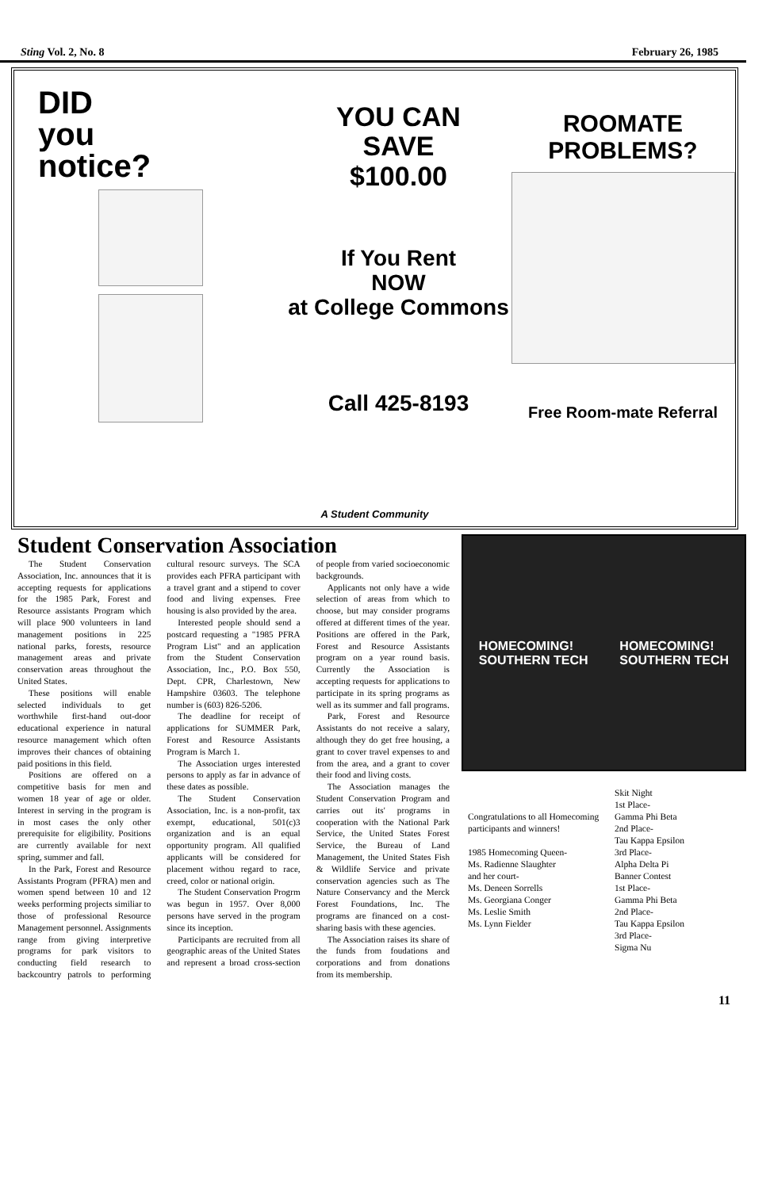Sting Vol. 2, No. 8 February 26, 1985
DID
you
notice?
YOU CAN
SAVE
$100.00
If You Rent
NOW
at College Commons
Call 425-8193
ROOMATE PROBLEMS?
Free Room-mate Referral
A Student Community
Student Conservation Association
The Student Conservation Association, Inc. announces that it is accepting requests for applications for the 1985 Park, Forest and Resource assistants Program which will place 900 volunteers in land management positions in 225 national parks, forests, resource management areas and private conservation areas throughout the United States.
These positions will enable selected individuals to get worthwhile first-hand out-door educational experience in natural resource management which often improves their chances of obtaining paid positions in this field.
Positions are offered on a competitive basis for men and women 18 year of age or older. Interest in serving in the program is in most cases the only other prerequisite for eligibility. Positions are currently available for next spring, summer and fall.
In the Park, Forest and Resource Assistants Program (PFRA) men and women spend between 10 and 12 weeks performing projects similiar to those of professional Resource Management personnel. Assignments range from giving interpretive programs for park visitors to conducting field research to backcountry patrols to performing cultural resourc surveys. The SCA provides each PFRA participant with a travel grant and a stipend to cover food and living expenses. Free housing is also provided by the area.
Interested people should send a postcard requesting a "1985 PFRA Program List" and an application from the Student Conservation Association, Inc., P.O. Box 550, Dept. CPR, Charlestown, New Hampshire 03603. The telephone number is (603) 826-5206.
The deadline for receipt of applications for SUMMER Park, Forest and Resource Assistants Program is March 1.
The Association urges interested persons to apply as far in advance of these dates as possible.
The Student Conservation Association, Inc. is a non-profit, tax exempt, educational, 501(c)3 organization and is an equal opportunity program. All qualified applicants will be considered for placement withou regard to race, creed, color or national origin.
The Student Conservation Progrm was begun in 1957. Over 8,000 persons have served in the program since its inception.
Participants are recruited from all geographic areas of the United States and represent a broad cross-section of people from varied socioeconomic backgrounds.
Applicants not only have a wide selection of areas from which to choose, but may consider programs offered at different times of the year. Positions are offered in the Park, Forest and Resource Assistants program on a year round basis. Currently the Association is accepting requests for applications to participate in its spring programs as well as its summer and fall programs.
Park, Forest and Resource Assistants do not receive a salary, although they do get free housing, a grant to cover travel expenses to and from the area, and a grant to cover their food and living costs.
The Association manages the Student Conservation Program and carries out its' programs in cooperation with the National Park Service, the United States Forest Service, the Bureau of Land Management, the United States Fish & Wildlife Service and private conservation agencies such as The Nature Conservancy and the Merck Forest Foundations, Inc. The programs are financed on a cost-sharing basis with these agencies.
The Association raises its share of the funds from foudations and corporations and from donations from its membership.
HOMECOMING!
SOUTHERN TECH HOMECOMING!
SOUTHERN TECH
Congratulations to all Homecoming participants and winners!
1985 Homecoming Queen-
Ms. Radienne Slaughter
and her court-
Ms. Deneen Sorrells
Ms. Georgiana Conger
Ms. Leslie Smith
Ms. Lynn Fielder
Skit Night
1st Place-
Gamma Phi Beta
2nd Place-
Tau Kappa Epsilon
3rd Place-
Alpha Delta Pi
Banner Contest
1st Place-
Gamma Phi Beta
2nd Place-
Tau Kappa Epsilon
3rd Place-
Sigma Nu
11